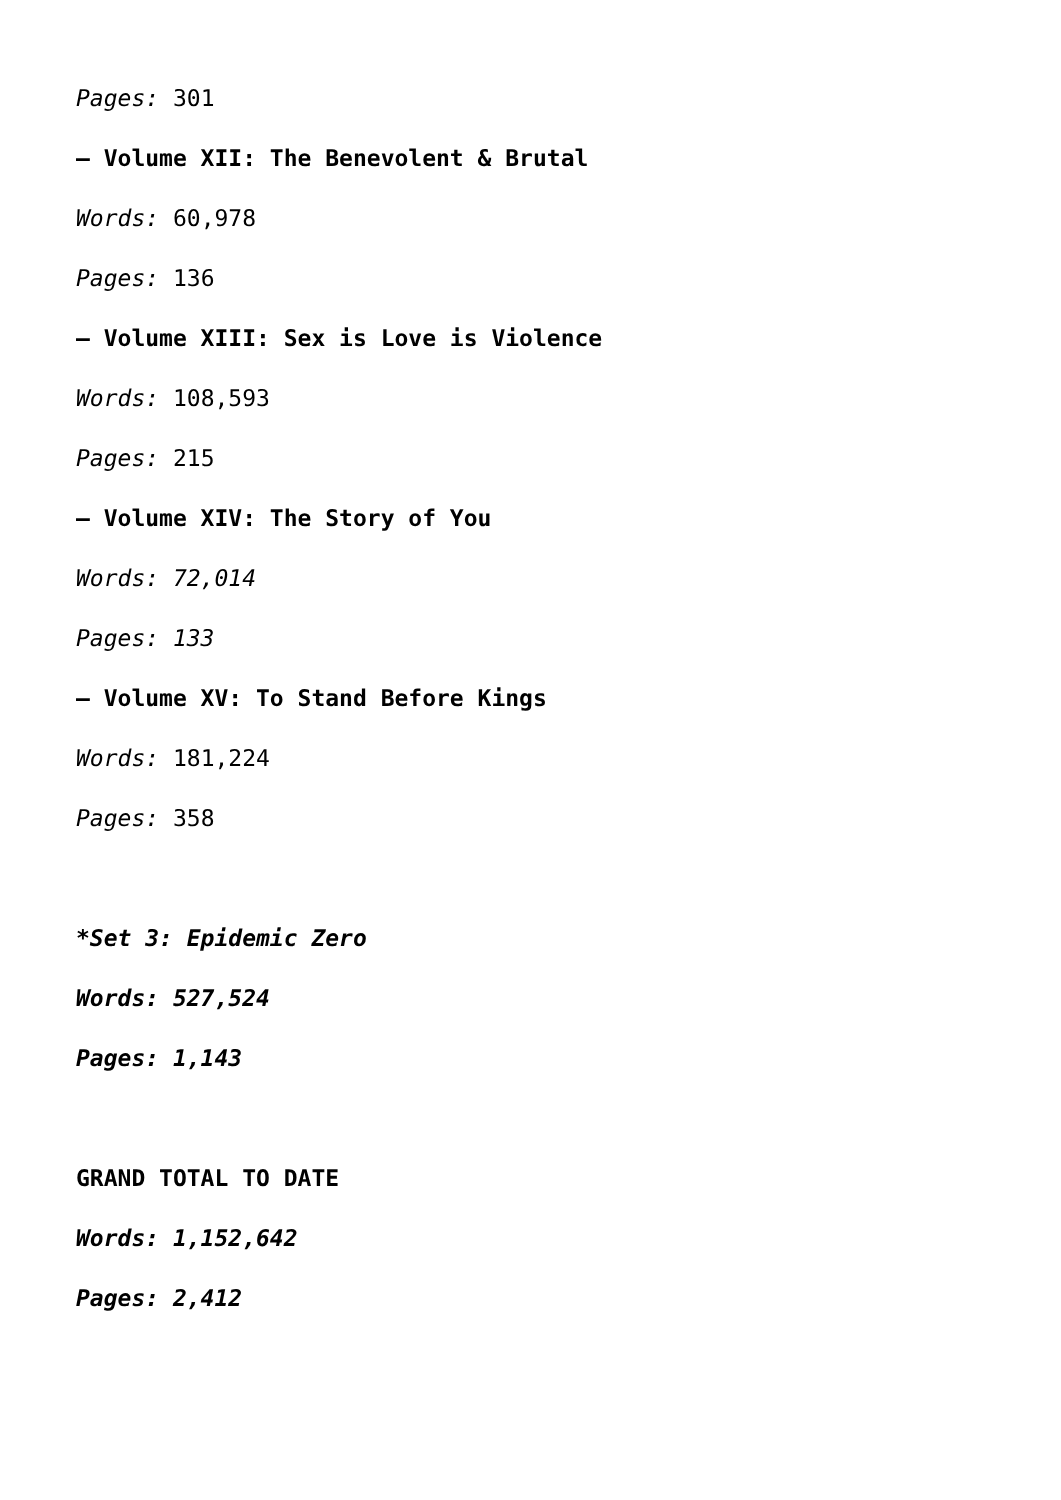Pages: 301
– Volume XII: The Benevolent & Brutal
Words: 60,978
Pages: 136
– Volume XIII: Sex is Love is Violence
Words: 108,593
Pages: 215
– Volume XIV: The Story of You
Words: 72,014
Pages: 133
– Volume XV: To Stand Before Kings
Words: 181,224
Pages: 358
*Set 3: Epidemic Zero
Words: 527,524
Pages: 1,143
GRAND TOTAL TO DATE
Words: 1,152,642
Pages: 2,412